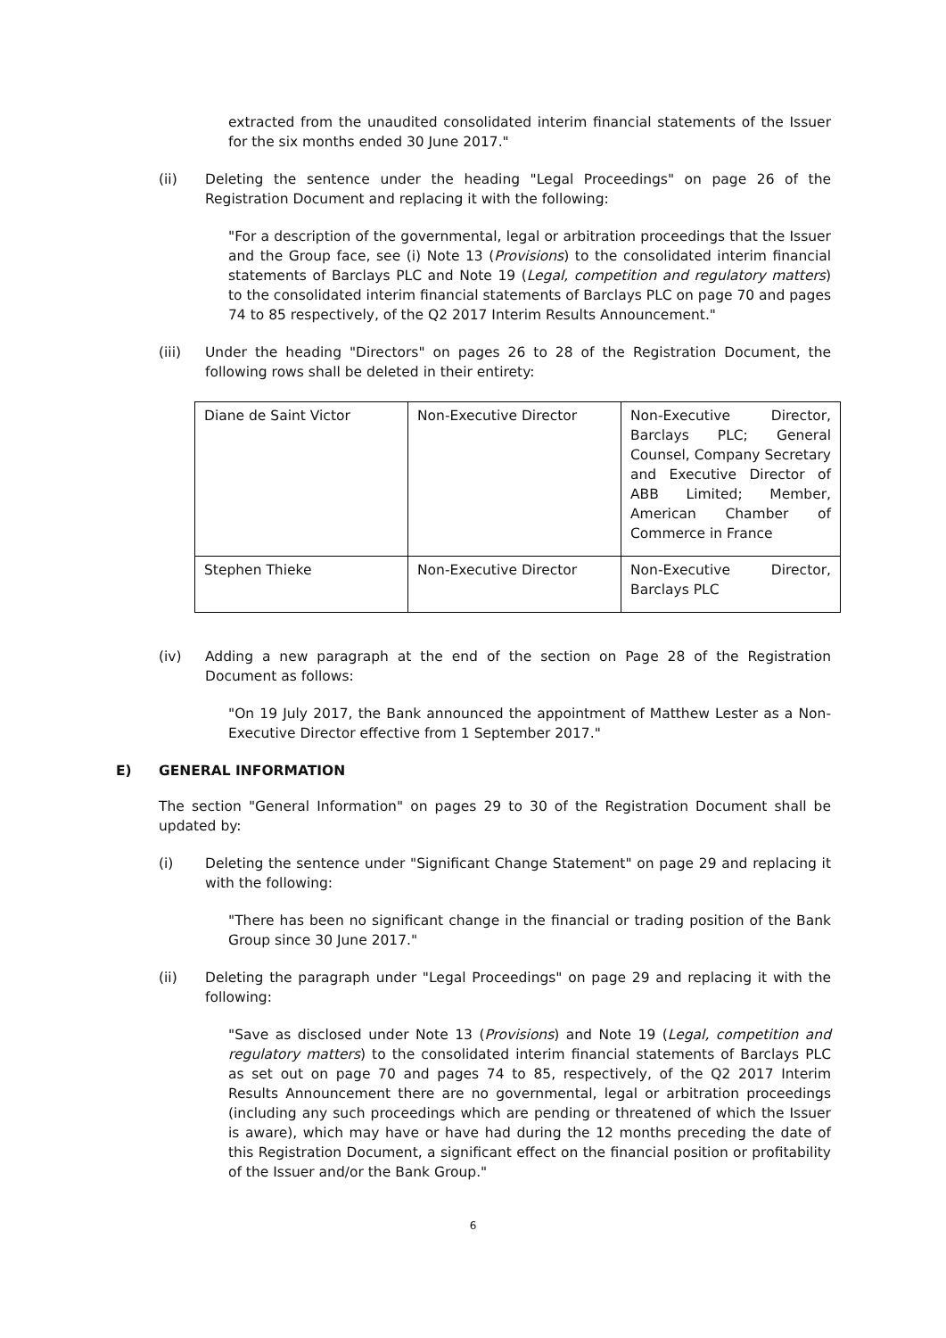extracted from the unaudited consolidated interim financial statements of the Issuer for the six months ended 30 June 2017."
(ii) Deleting the sentence under the heading "Legal Proceedings" on page 26 of the Registration Document and replacing it with the following:
"For a description of the governmental, legal or arbitration proceedings that the Issuer and the Group face, see (i) Note 13 (Provisions) to the consolidated interim financial statements of Barclays PLC and Note 19 (Legal, competition and regulatory matters) to the consolidated interim financial statements of Barclays PLC on page 70 and pages 74 to 85 respectively, of the Q2 2017 Interim Results Announcement."
(iii) Under the heading "Directors" on pages 26 to 28 of the Registration Document, the following rows shall be deleted in their entirety:
| Diane de Saint Victor | Non-Executive Director | Non-Executive Director, Barclays PLC; General Counsel, Company Secretary and Executive Director of ABB Limited; Member, American Chamber of Commerce in France |
| Stephen Thieke | Non-Executive Director | Non-Executive Director, Barclays PLC |
(iv) Adding a new paragraph at the end of the section on Page 28 of the Registration Document as follows:
"On 19 July 2017, the Bank announced the appointment of Matthew Lester as a Non-Executive Director effective from 1 September 2017."
E) GENERAL INFORMATION
The section "General Information" on pages 29 to 30 of the Registration Document shall be updated by:
(i) Deleting the sentence under "Significant Change Statement" on page 29 and replacing it with the following:
"There has been no significant change in the financial or trading position of the Bank Group since 30 June 2017."
(ii) Deleting the paragraph under "Legal Proceedings" on page 29 and replacing it with the following:
"Save as disclosed under Note 13 (Provisions) and Note 19 (Legal, competition and regulatory matters) to the consolidated interim financial statements of Barclays PLC as set out on page 70 and pages 74 to 85, respectively, of the Q2 2017 Interim Results Announcement there are no governmental, legal or arbitration proceedings (including any such proceedings which are pending or threatened of which the Issuer is aware), which may have or have had during the 12 months preceding the date of this Registration Document, a significant effect on the financial position or profitability of the Issuer and/or the Bank Group."
6